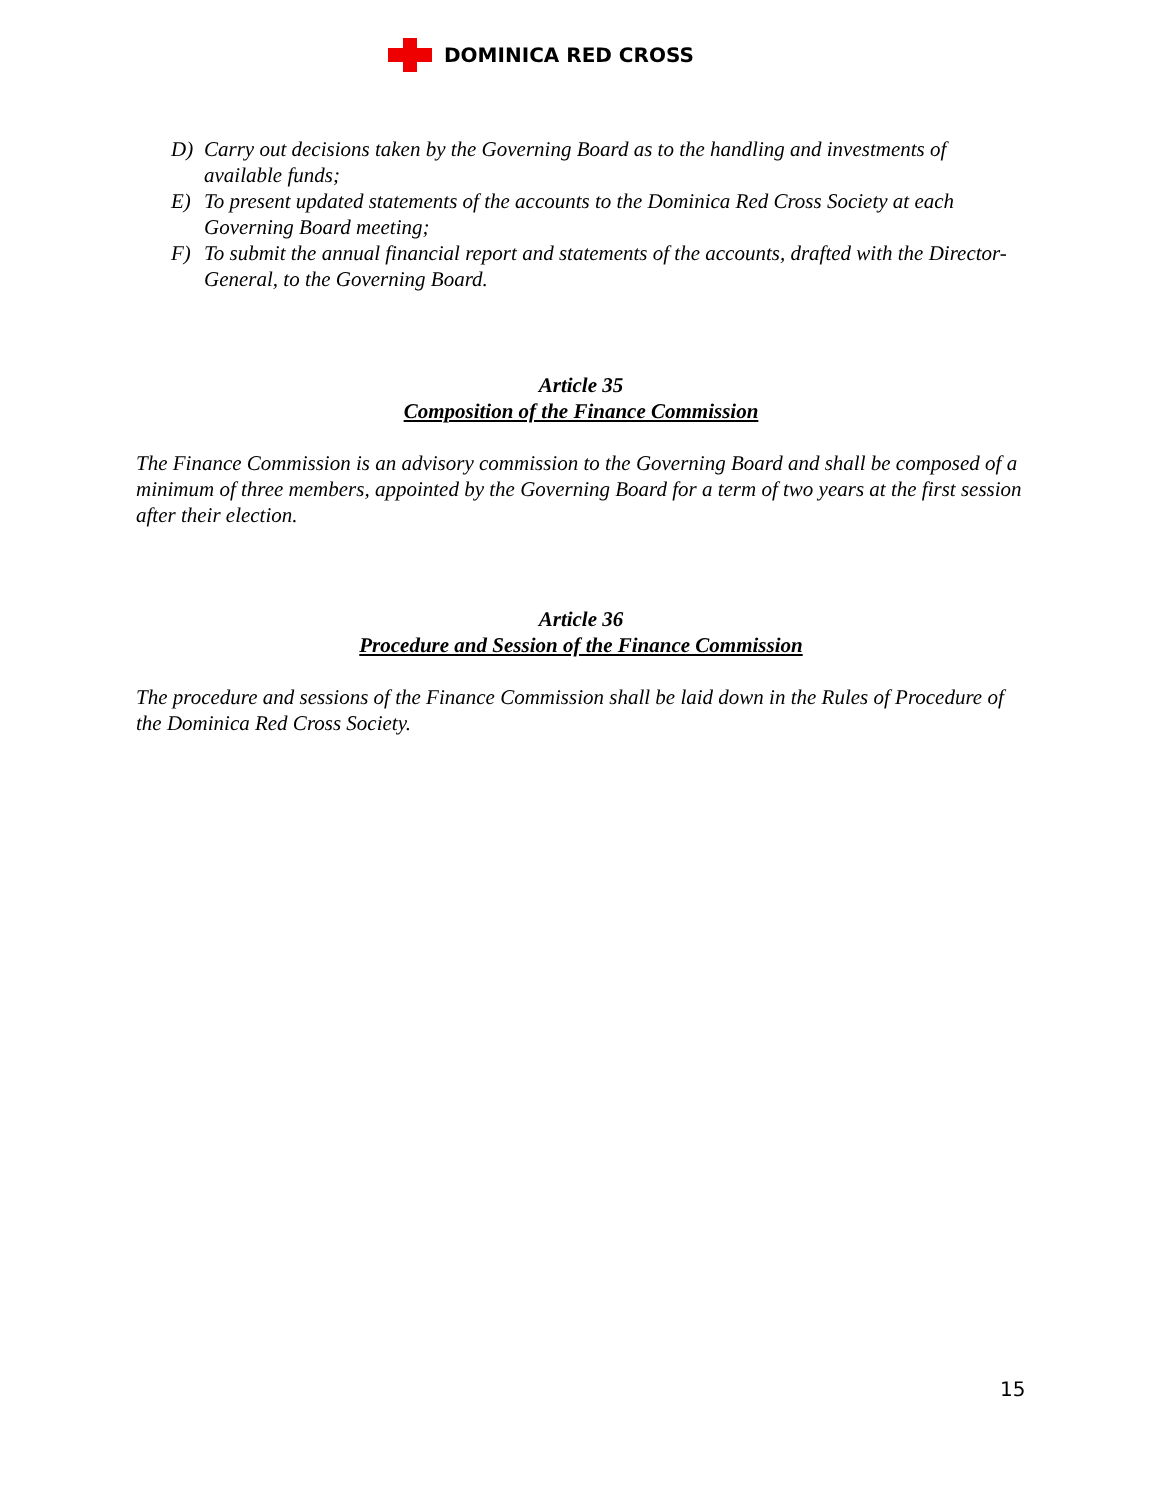DOMINICA RED CROSS
D) Carry out decisions taken by the Governing Board as to the handling and investments of available funds;
E) To present updated statements of the accounts to the Dominica Red Cross Society at each Governing Board meeting;
F) To submit the annual financial report and statements of the accounts, drafted with the Director-General, to the Governing Board.
Article 35
Composition of the Finance Commission
The Finance Commission is an advisory commission to the Governing Board and shall be composed of a minimum of three members, appointed by the Governing Board for a term of two years at the first session after their election.
Article 36
Procedure and Session of the Finance Commission
The procedure and sessions of the Finance Commission shall be laid down in the Rules of Procedure of the Dominica Red Cross Society.
15